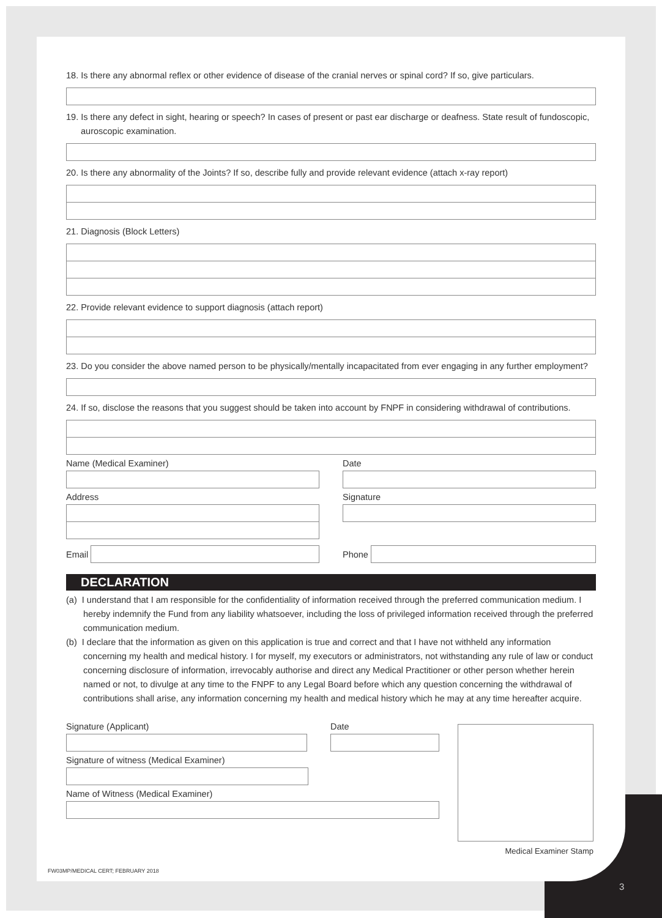18. Is there any abnormal reflex or other evidence of disease of the cranial nerves or spinal cord? If so, give particulars.
19. Is there any defect in sight, hearing or speech? In cases of present or past ear discharge or deafness. State result of fundoscopic, auroscopic examination.
20. Is there any abnormality of the Joints? If so, describe fully and provide relevant evidence (attach x-ray report)
21. Diagnosis (Block Letters)
22. Provide relevant evidence to support diagnosis (attach report)
23. Do you consider the above named person to be physically/mentally incapacitated from ever engaging in any further employment?
24. If so, disclose the reasons that you suggest should be taken into account by FNPF in considering withdrawal of contributions.
Name (Medical Examiner)
Address
Date
Signature
Email Phone
DECLARATION
(a) I understand that I am responsible for the confidentiality of information received through the preferred communication medium. I hereby indemnify the Fund from any liability whatsoever, including the loss of privileged information received through the preferred communication medium.
(b) I declare that the information as given on this application is true and correct and that I have not withheld any information concerning my health and medical history. I for myself, my executors or administrators, not withstanding any rule of law or conduct concerning disclosure of information, irrevocably authorise and direct any Medical Practitioner or other person whether herein named or not, to divulge at any time to the FNPF to any Legal Board before which any question concerning the withdrawal of contributions shall arise, any information concerning my health and medical history which he may at any time hereafter acquire.
Signature (Applicant) Date
Signature of witness (Medical Examiner)
Name of Witness (Medical Examiner)
Medical Examiner Stamp
FW03MP/MEDICAL CERT; FEBRUARY 2018
3